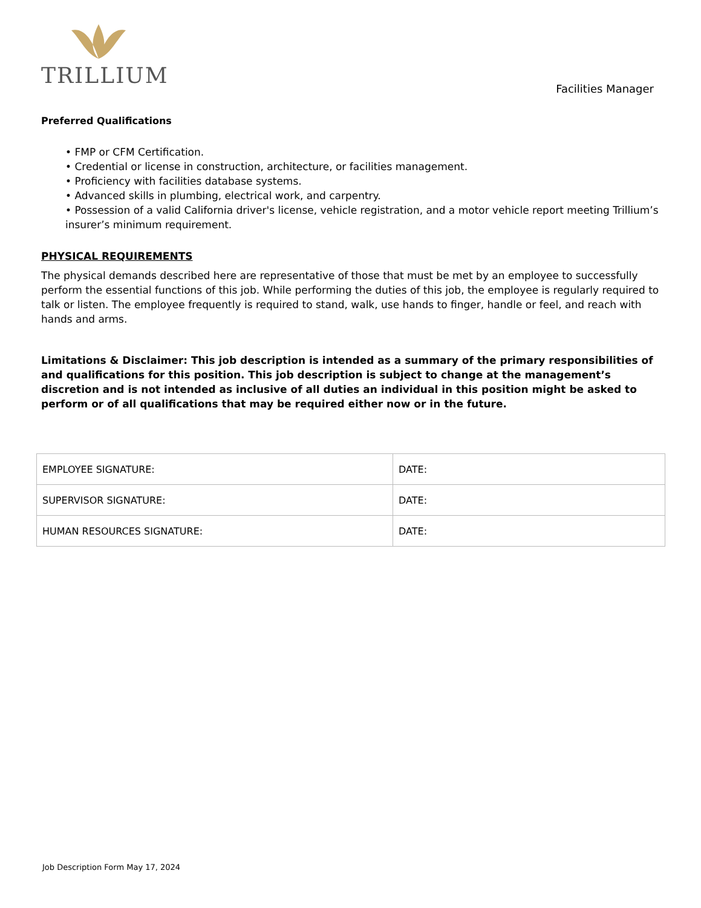TRILLIUM
Facilities Manager
Preferred Qualifications
• FMP or CFM Certification.
• Credential or license in construction, architecture, or facilities management.
• Proficiency with facilities database systems.
• Advanced skills in plumbing, electrical work, and carpentry.
• Possession of a valid California driver's license, vehicle registration, and a motor vehicle report meeting Trillium’s insurer’s minimum requirement.
PHYSICAL REQUIREMENTS
The physical demands described here are representative of those that must be met by an employee to successfully perform the essential functions of this job. While performing the duties of this job, the employee is regularly required to talk or listen. The employee frequently is required to stand, walk, use hands to finger, handle or feel, and reach with hands and arms.
Limitations & Disclaimer: This job description is intended as a summary of the primary responsibilities of and qualifications for this position. This job description is subject to change at the management’s discretion and is not intended as inclusive of all duties an individual in this position might be asked to perform or of all qualifications that may be required either now or in the future.
| EMPLOYEE SIGNATURE: | DATE: |
| SUPERVISOR SIGNATURE: | DATE: |
| HUMAN RESOURCES SIGNATURE: | DATE: |
Job Description Form May 17, 2024